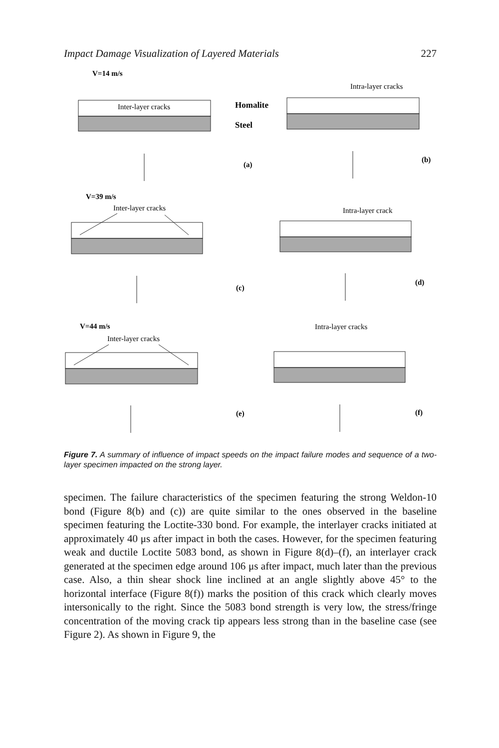Impact Damage Visualization of Layered Materials 227
V=14 m/s
V=39 m/s
V=44 m/s
Homalite
Steel
(a)
(b)
(c)
(d)
(e)
(f)
Inter-layer cracks
Intra-layer cracks
Inter-layer cracks
Intra-layer crack
Inter-layer cracks
Intra-layer cracks
Figure 7. A summary of influence of impact speeds on the impact failure modes and sequence of a two-layer specimen impacted on the strong layer.
specimen. The failure characteristics of the specimen featuring the strong Weldon-10 bond (Figure 8(b) and (c)) are quite similar to the ones observed in the baseline specimen featuring the Loctite-330 bond. For example, the interlayer cracks initiated at approximately 40 μs after impact in both the cases. However, for the specimen featuring weak and ductile Loctite 5083 bond, as shown in Figure 8(d)–(f), an interlayer crack generated at the specimen edge around 106 μs after impact, much later than the previous case. Also, a thin shear shock line inclined at an angle slightly above 45° to the horizontal interface (Figure 8(f)) marks the position of this crack which clearly moves intersonically to the right. Since the 5083 bond strength is very low, the stress/fringe concentration of the moving crack tip appears less strong than in the baseline case (see Figure 2). As shown in Figure 9, the